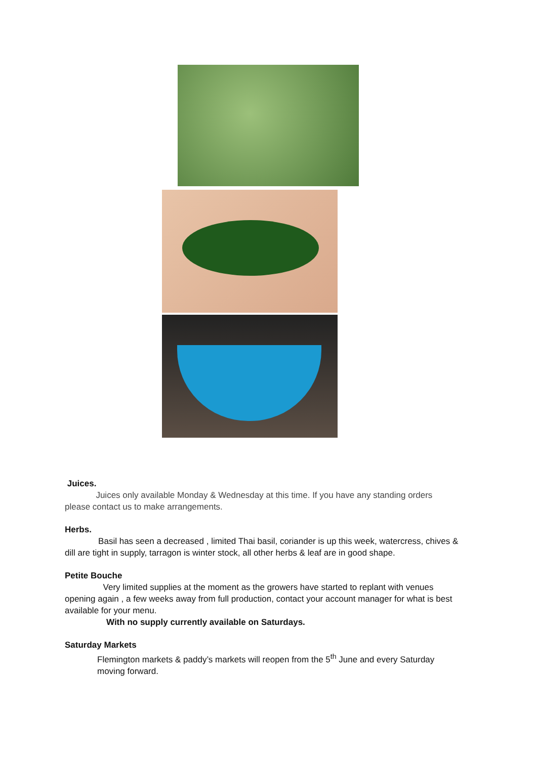Juices.
Juices only available Monday & Wednesday at this time. If you have any standing orders please contact us to make arrangements.
Herbs.
Basil has seen a decreased , limited Thai basil, coriander is up this week, watercress, chives & dill are tight in supply, tarragon is winter stock, all other herbs & leaf are in good shape.
Petite Bouche
Very limited supplies at the moment as the growers have started to replant with venues opening again , a few weeks away from full production, contact your account manager for what is best available for your menu.
With no supply currently available on Saturdays.
Saturday Markets
Flemington markets & paddy’s markets will reopen from the 5<sup>th</sup> June and every Saturday moving forward.